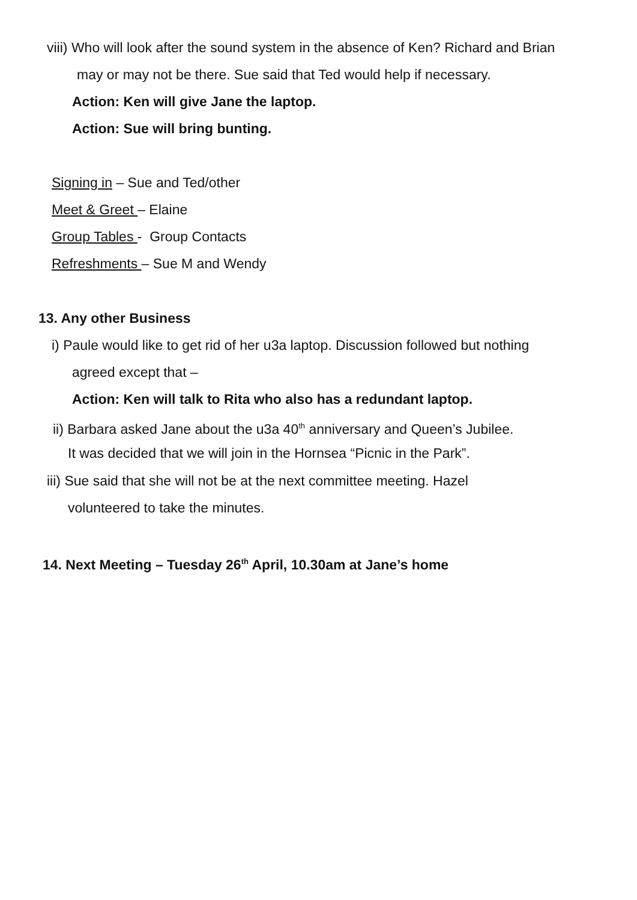viii) Who will look after the sound system in the absence of Ken? Richard and Brian
may or may not be there. Sue said that Ted would help if necessary.
Action: Ken will give Jane the laptop.
Action: Sue will bring bunting.
Signing in – Sue and Ted/other
Meet & Greet – Elaine
Group Tables - Group Contacts
Refreshments – Sue M and Wendy
13. Any other Business
i) Paule would like to get rid of her u3a laptop. Discussion followed but nothing
agreed except that –
Action: Ken will talk to Rita who also has a redundant laptop.
ii) Barbara asked Jane about the u3a 40<sup>th</sup> anniversary and Queen’s Jubilee.
It was decided that we will join in the Hornsea “Picnic in the Park”.
iii) Sue said that she will not be at the next committee meeting. Hazel
volunteered to take the minutes.
14. Next Meeting – Tuesday 26<sup>th</sup> April, 10.30am at Jane’s home